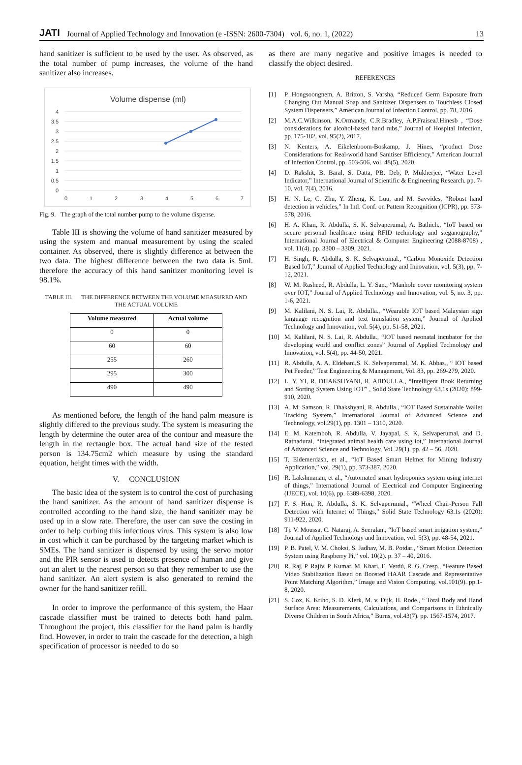JATI Journal of Applied Technology and Innovation (e -ISSN: 2600-7304) vol. 6, no. 1, (2022) 13
hand sanitizer is sufficient to be used by the user. As observed, as the total number of pump increases, the volume of the hand sanitizer also increases.
Volume dispense (ml)
4
3.5
3
2.5
2
1.5
1
0.5
0
0
1
2
3
4
5
6
7
Fig. 9. The graph of the total number pump to the volume dispense.
Table III is showing the volume of hand sanitizer measured by using the system and manual measurement by using the scaled container. As observed, there is slightly difference at between the two data. The highest difference between the two data is 5ml. therefore the accuracy of this hand sanitizer monitoring level is 98.1%.
TABLE III. THE DIFFERENCE BETWEEN THE VOLUME MEASURED AND THE ACTUAL VOLUME
| Volume measured | Actual volume |
| --- | --- |
| 0 | 0 |
| 60 | 60 |
| 255 | 260 |
| 295 | 300 |
| 490 | 490 |
As mentioned before, the length of the hand palm measure is slightly differed to the previous study. The system is measuring the length by determine the outer area of the contour and measure the length in the rectangle box. The actual hand size of the tested person is 134.75cm2 which measure by using the standard equation, height times with the width.
V. CONCLUSION
The basic idea of the system is to control the cost of purchasing the hand sanitizer. As the amount of hand sanitizer dispense is controlled according to the hand size, the hand sanitizer may be used up in a slow rate. Therefore, the user can save the costing in order to help curbing this infectious virus. This system is also low in cost which it can be purchased by the targeting market which is SMEs. The hand sanitizer is dispensed by using the servo motor and the PIR sensor is used to detects presence of human and give out an alert to the nearest person so that they remember to use the hand sanitizer. An alert system is also generated to remind the owner for the hand sanitizer refill.
In order to improve the performance of this system, the Haar cascade classifier must be trained to detects both hand palm. Throughout the project, this classifier for the hand palm is hardly find. However, in order to train the cascade for the detection, a high specification of processor is needed to do so
as there are many negative and positive images is needed to classify the object desired.
REFERENCES
[1] P. Hongsoongnem, A. Britton, S. Varsha, “Reduced Germ Exposure from Changing Out Manual Soap and Sanitizer Dispensers to Touchless Closed System Dispensers,” American Journal of Infection Control, pp. 78, 2016.
[2] M.A.C.Wilkinson, K.Ormandy, C.R.Bradley, A.P.FraiseaJ.Hinesb , “Dose considerations for alcohol-based hand rubs,” Journal of Hospital Infection, pp. 175-182, vol. 95(2), 2017.
[3] N. Kenters, A. Eikelenboom-Boskamp, J. Hines, “product Dose Considerations for Real-world hand Sanitiser Efficiency,” American Journal of Infection Control, pp. 503-506, vol. 48(5), 2020.
[4] D. Rakshit, B. Baral, S. Datta, PB. Deb, P. Mukherjee, “Water Level Indicator,” International Journal of Scientific & Engineering Research. pp. 7-10, vol. 7(4), 2016.
[5] H. N. Le, C. Zhu, Y. Zheng, K. Luu, and M. Savvides, “Robust hand detection in vehicles,” In Intl. Conf. on Pattern Recognition (ICPR), pp. 573-578, 2016.
[6] H. A. Khan, R. Abdulla, S. K. Selvaperumal, A. Bathich., “IoT based on secure personal healthcare using RFID technology and steganography,” International Journal of Electrical & Computer Engineering (2088-8708) , vol. 11(4), pp. 3300 – 3309, 2021.
[7] H. Singh, R. Abdulla, S. K. Selvaperumal., “Carbon Monoxide Detection Based IoT,” Journal of Applied Technology and Innovation, vol. 5(3), pp. 7-12, 2021.
[8] W. M. Rasheed, R. Abdulla, L. Y. San., “Manhole cover monitoring system over IOT,” Journal of Applied Technology and Innovation, vol. 5, no. 3, pp. 1-6, 2021.
[9] M. Kalilani, N. S. Lai, R. Abdulla., “Wearable IOT based Malaysian sign language recognition and text translation system,” Journal of Applied Technology and Innovation, vol. 5(4), pp. 51-58, 2021.
[10] M. Kalilani, N. S. Lai, R. Abdulla., “IOT based neonatal incubator for the developing world and conflict zones” Journal of Applied Technology and Innovation, vol. 5(4), pp. 44-50, 2021.
[11] R. Abdulla, A. A. Eldebani,S. K. Selvaperumal, M. K. Abbas., “ IOT based Pet Feeder,” Test Engineering & Management, Vol. 83, pp. 269-279, 2020.
[12] L. Y. YI, R. DHAKSHYANI, R. ABDULLA., “Intelligent Book Returning and Sorting System Using IOT” , Solid State Technology 63.1s (2020): 899-910, 2020.
[13] A. M. Samson, R. Dhakshyani, R. Abdulla., “IOT Based Sustainable Wallet Tracking System,” International Journal of Advanced Science and Technology, vol.29(1), pp. 1301 – 1310, 2020.
[14] E. M. Katemboh, R. Abdulla, V. Jayapal, S. K. Selvaperumal, and D. Ratnadurai, “Integrated animal health care using iot,” International Journal of Advanced Science and Technology, Vol. 29(1), pp. 42 – 56, 2020.
[15] T. Eldemerdash, et al., “IoT Based Smart Helmet for Mining Industry Application,” vol. 29(1), pp. 373-387, 2020.
[16] R. Lakshmanan, et al., “Automated smart hydroponics system using internet of things,” International Journal of Electrical and Computer Engineering (IJECE), vol. 10(6), pp. 6389-6398, 2020.
[17] F. S. Hon, R. Abdulla, S. K. Selvaperumal., “Wheel Chair-Person Fall Detection with Internet of Things,” Solid State Technology 63.1s (2020): 911-922, 2020.
[18] Tj. V. Moussa, C. Nataraj, A. Seeralan., “IoT based smart irrigation system,” Journal of Applied Technology and Innovation, vol. 5(3), pp. 48-54, 2021.
[19] P. B. Patel, V. M. Choksi, S. Jadhav, M. B. Potdar., “Smart Motion Detection System using Raspberry Pi,” vol. 10(2). p. 37 – 40, 2016.
[20] R. Raj, P. Rajiv, P. Kumar, M. Khari, E. Verdú, R. G. Cresp., “Feature Based Video Stabilization Based on Boosted HAAR Cascade and Representative Point Matching Algorithm,” Image and Vision Computing. vol.101(9). pp.1-8, 2020.
[21] S. Cox, K. Kriho, S. D. Klerk, M. v. Dijk, H. Rode., “ Total Body and Hand Surface Area: Measurements, Calculations, and Comparisons in Ethnically Diverse Children in South Africa,” Burns, vol.43(7). pp. 1567-1574, 2017.